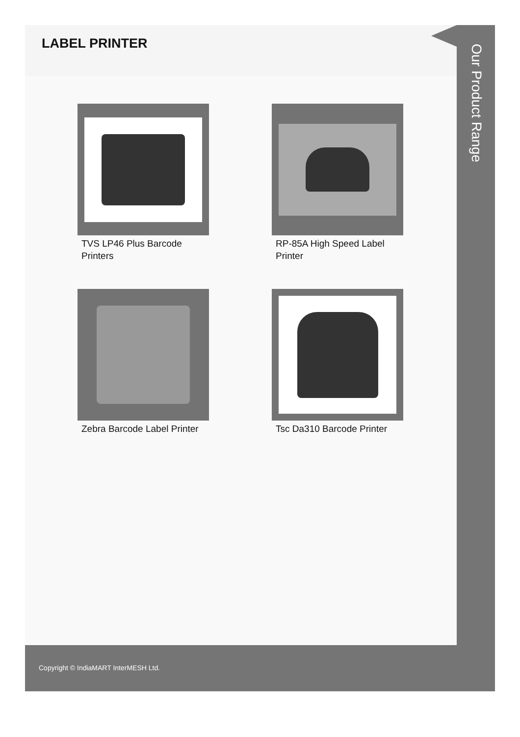LABEL PRINTER
TVS LP46 Plus Barcode Printers
RP-85A High Speed Label Printer
Zebra Barcode Label Printer
Tsc Da310 Barcode Printer
Our Product Range
Copyright © IndiaMART InterMESH Ltd.